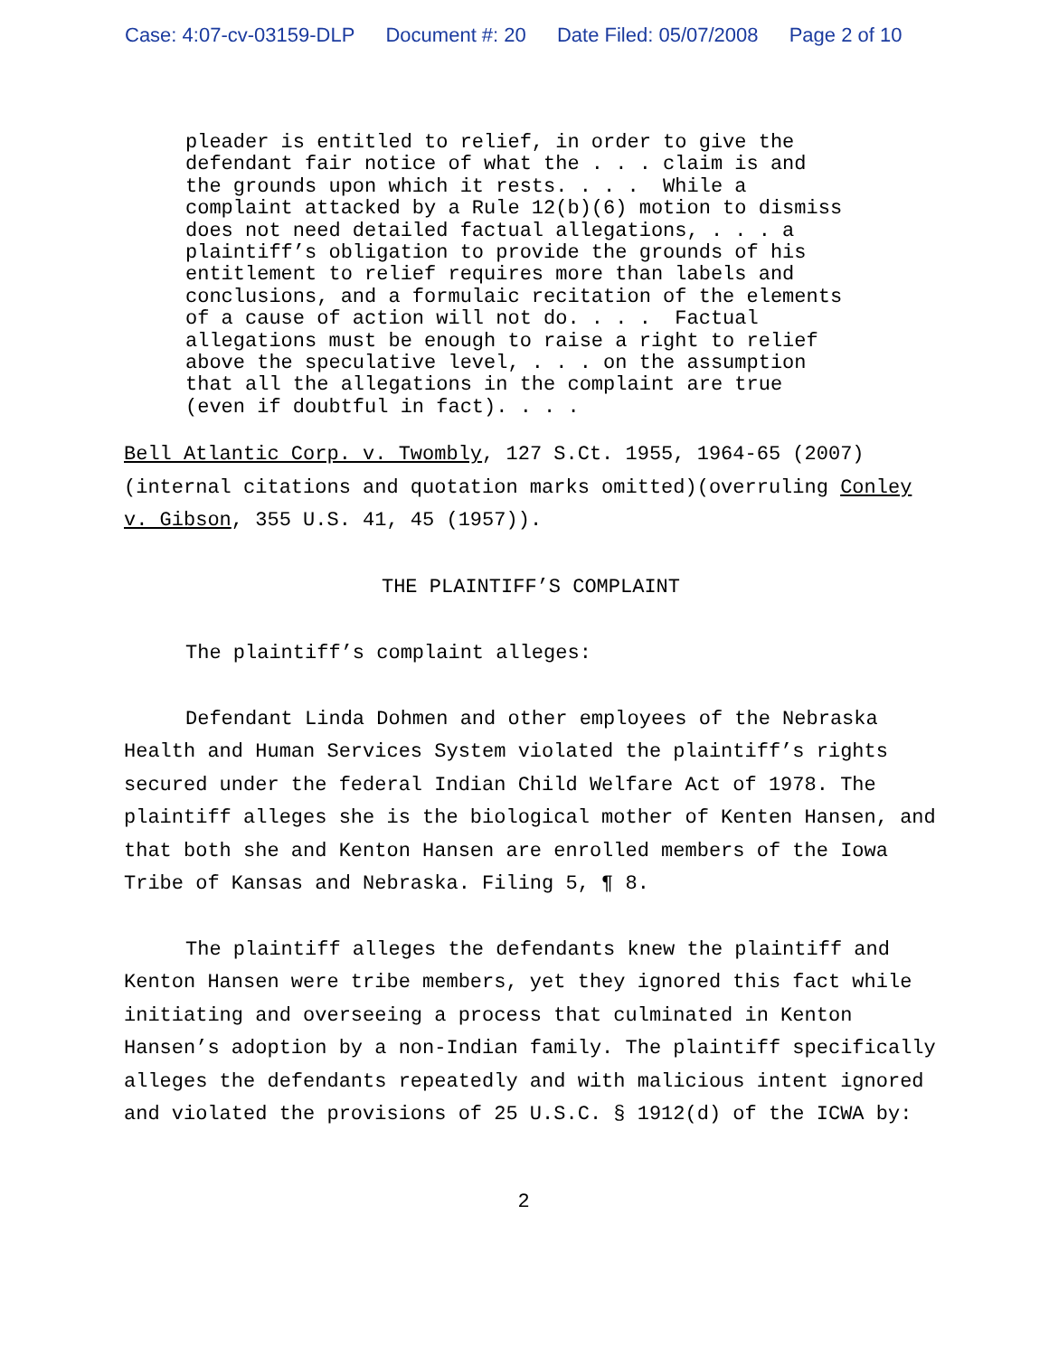Case: 4:07-cv-03159-DLP Document #: 20 Date Filed: 05/07/2008 Page 2 of 10
pleader is entitled to relief, in order to give the defendant fair notice of what the . . . claim is and the grounds upon which it rests. . . . While a complaint attacked by a Rule 12(b)(6) motion to dismiss does not need detailed factual allegations, . . . a plaintiff’s obligation to provide the grounds of his entitlement to relief requires more than labels and conclusions, and a formulaic recitation of the elements of a cause of action will not do. . . . Factual allegations must be enough to raise a right to relief above the speculative level, . . . on the assumption that all the allegations in the complaint are true (even if doubtful in fact). . . .
Bell Atlantic Corp. v. Twombly, 127 S.Ct. 1955, 1964-65 (2007)(internal citations and quotation marks omitted)(overruling Conley v. Gibson, 355 U.S. 41, 45 (1957)).
THE PLAINTIFF’S COMPLAINT
The plaintiff’s complaint alleges:
Defendant Linda Dohmen and other employees of the Nebraska Health and Human Services System violated the plaintiff’s rights secured under the federal Indian Child Welfare Act of 1978. The plaintiff alleges she is the biological mother of Kenten Hansen, and that both she and Kenton Hansen are enrolled members of the Iowa Tribe of Kansas and Nebraska. Filing 5, ¶ 8.
The plaintiff alleges the defendants knew the plaintiff and Kenton Hansen were tribe members, yet they ignored this fact while initiating and overseeing a process that culminated in Kenton Hansen’s adoption by a non-Indian family. The plaintiff specifically alleges the defendants repeatedly and with malicious intent ignored and violated the provisions of 25 U.S.C. § 1912(d) of the ICWA by:
2